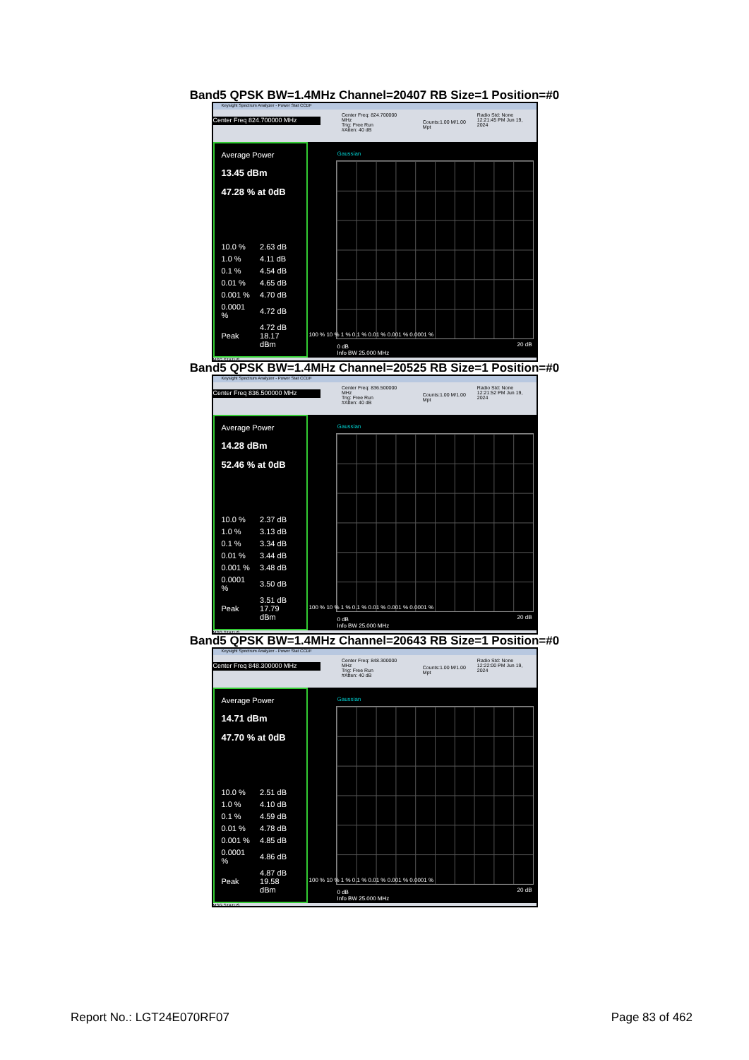Band5 QPSK BW=1.4MHz Channel=20407 RB Size=1 Position=#0
Keysight Spectrum Analyzer - Power Stat CCDF
Center Freq 824.700000 MHz
Center Freq: 824.700000 MHz
Trig: Free Run
#Atten: 40 dB
Counts:1.00 M/1.00 Mpt
Radio Std: None
12:21:45 PM Jun 19, 2024
Average Power
13.45 dBm
47.28 % at 0dB
| 10.0 % | 2.63 dB |
| 1.0 % | 4.11 dB |
| 0.1 % | 4.54 dB |
| 0.01 % | 4.65 dB |
| 0.001 % | 4.70 dB |
| 0.0001 % | 4.72 dB |
| Peak | 4.72 dB 18.17 dBm |
Gaussian
100 % 10 % 1 % 0.1 % 0.01 % 0.001 % 0.0001 %
0 dB
Info BW 25.000 MHz
20 dB
MSG STATUS
Band5 QPSK BW=1.4MHz Channel=20525 RB Size=1 Position=#0
Keysight Spectrum Analyzer - Power Stat CCDF
Center Freq 836.500000 MHz
Center Freq: 836.500000 MHz
Trig: Free Run
#Atten: 40 dB
Counts:1.00 M/1.00 Mpt
Radio Std: None
12:21:52 PM Jun 19, 2024
Average Power
14.28 dBm
52.46 % at 0dB
| 10.0 % | 2.37 dB |
| 1.0 % | 3.13 dB |
| 0.1 % | 3.34 dB |
| 0.01 % | 3.44 dB |
| 0.001 % | 3.48 dB |
| 0.0001 % | 3.50 dB |
| Peak | 3.51 dB 17.79 dBm |
Gaussian
100 % 10 % 1 % 0.1 % 0.01 % 0.001 % 0.0001 %
0 dB
Info BW 25.000 MHz
20 dB
MSG STATUS
Band5 QPSK BW=1.4MHz Channel=20643 RB Size=1 Position=#0
Keysight Spectrum Analyzer - Power Stat CCDF
Center Freq 848.300000 MHz
Center Freq: 848.300000 MHz
Trig: Free Run
#Atten: 40 dB
Counts:1.00 M/1.00 Mpt
Radio Std: None
12:22:00 PM Jun 19, 2024
Average Power
14.71 dBm
47.70 % at 0dB
| 10.0 % | 2.51 dB |
| 1.0 % | 4.10 dB |
| 0.1 % | 4.59 dB |
| 0.01 % | 4.78 dB |
| 0.001 % | 4.85 dB |
| 0.0001 % | 4.86 dB |
| Peak | 4.87 dB 19.58 dBm |
Gaussian
100 % 10 % 1 % 0.1 % 0.01 % 0.001 % 0.0001 %
0 dB
Info BW 25.000 MHz
20 dB
MSG STATUS
Report No.: LGT24E070RF07 Page 83 of 462